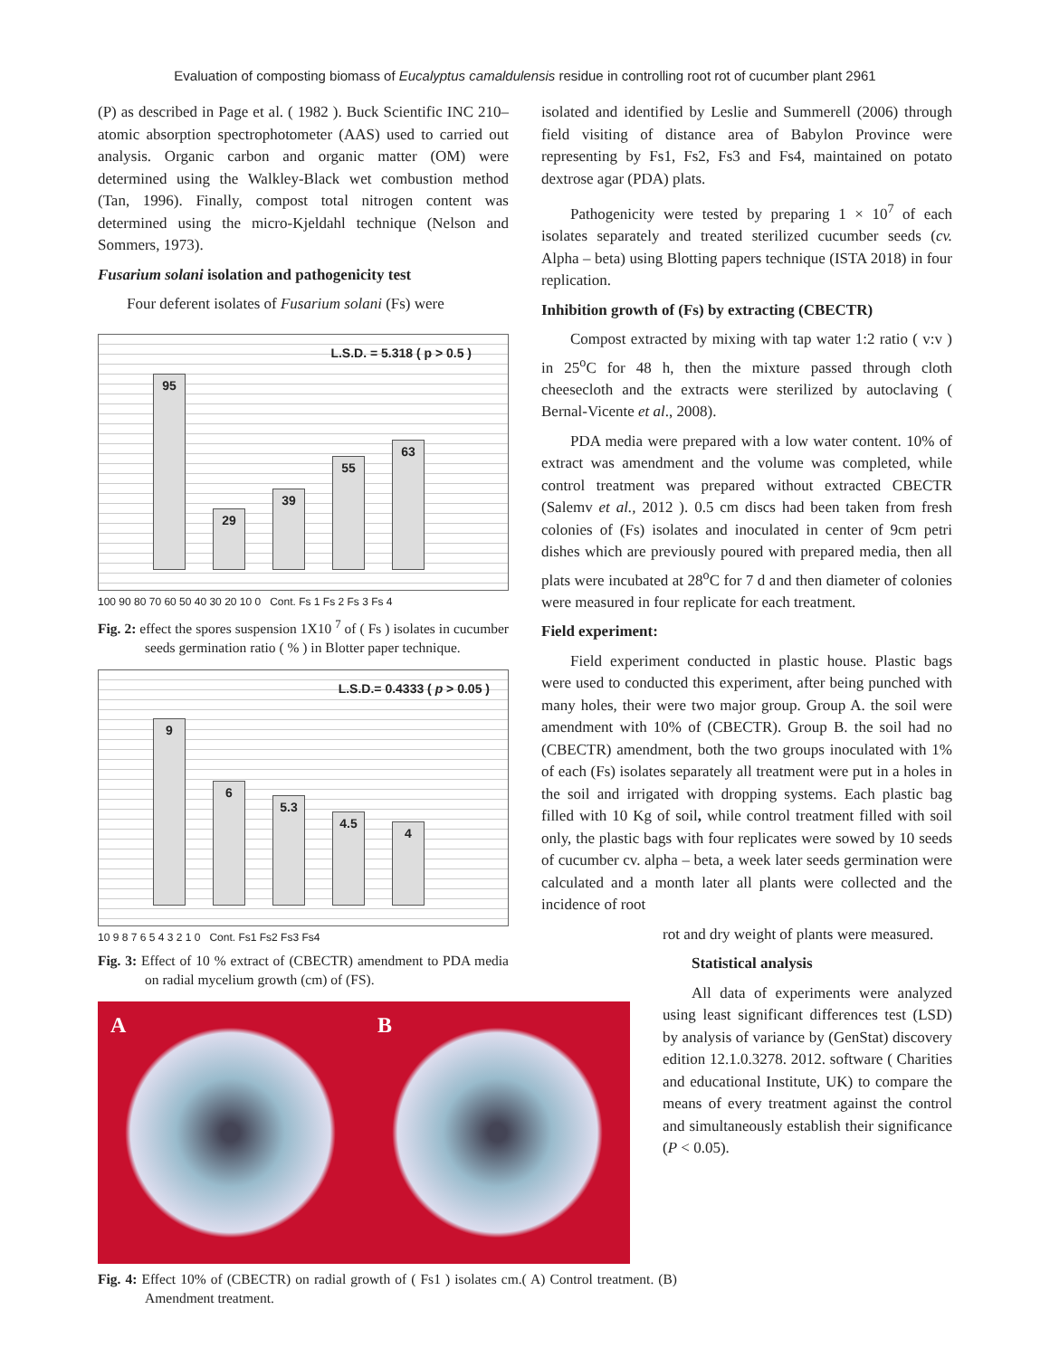Evaluation of composting biomass of Eucalyptus camaldulensis residue in controlling root rot of cucumber plant 2961
(P) as described in Page et al. ( 1982 ). Buck Scientific INC 210– atomic absorption spectrophotometer (AAS) used to carried out analysis. Organic carbon and organic matter (OM) were determined using the Walkley-Black wet combustion method (Tan, 1996). Finally, compost total nitrogen content was determined using the micro-Kjeldahl technique (Nelson and Sommers, 1973).
Fusarium solani isolation and pathogenicity test
Four deferent isolates of Fusarium solani (Fs) were
L.S.D. = 5.318 ( p > 0.5 )
95
29
39
55
63
100 90 80 70 60 50 40 30 20 10 0 Cont. Fs 1 Fs 2 Fs 3 Fs 4
Fig. 2: effect the spores suspension 1X10 <sup>7</sup> of ( Fs ) isolates in cucumber seeds germination ratio ( % ) in Blotter paper technique.
L.S.D.= 0.4333 ( p > 0.05 )
9
6
5.3
4.5
4
10 9 8 7 6 5 4 3 2 1 0 Cont. Fs1 Fs2 Fs3 Fs4
Fig. 3: Effect of 10 % extract of (CBECTR) amendment to PDA media on radial mycelium growth (cm) of (FS).
A B
Fig. 4: Effect 10% of (CBECTR) on radial growth of ( Fs1 ) isolates cm.( A) Control treatment. (B) Amendment treatment.
isolated and identified by Leslie and Summerell (2006) through field visiting of distance area of Babylon Province were representing by Fs1, Fs2, Fs3 and Fs4, maintained on potato dextrose agar (PDA) plats.
Pathogenicity were tested by preparing 1 × 10<sup>7</sup> of each isolates separately and treated sterilized cucumber seeds (cv. Alpha – beta) using Blotting papers technique (ISTA 2018) in four replication.
Inhibition growth of (Fs) by extracting (CBECTR)
Compost extracted by mixing with tap water 1:2 ratio ( v:v ) in 25<sup>o</sup>C for 48 h, then the mixture passed through cloth cheesecloth and the extracts were sterilized by autoclaving ( Bernal-Vicente et al., 2008).
PDA media were prepared with a low water content. 10% of extract was amendment and the volume was completed, while control treatment was prepared without extracted CBECTR (Salemv et al., 2012 ). 0.5 cm discs had been taken from fresh colonies of (Fs) isolates and inoculated in center of 9cm petri dishes which are previously poured with prepared media, then all plats were incubated at 28<sup>o</sup>C for 7 d and then diameter of colonies were measured in four replicate for each treatment.
Field experiment:
Field experiment conducted in plastic house. Plastic bags were used to conducted this experiment, after being punched with many holes, their were two major group. Group A. the soil were amendment with 10% of (CBECTR). Group B. the soil had no (CBECTR) amendment, both the two groups inoculated with 1% of each (Fs) isolates separately all treatment were put in a holes in the soil and irrigated with dropping systems. Each plastic bag filled with 10 Kg of soil, while control treatment filled with soil only, the plastic bags with four replicates were sowed by 10 seeds of cucumber cv. alpha – beta, a week later seeds germination were calculated and a month later all plants were collected and the incidence of root
rot and dry weight of plants were measured.
Statistical analysis
All data of experiments were analyzed using least significant differences test (LSD) by analysis of variance by (GenStat) discovery edition 12.1.0.3278. 2012. software ( Charities and educational Institute, UK) to compare the means of every treatment against the control and simultaneously establish their significance (P < 0.05).